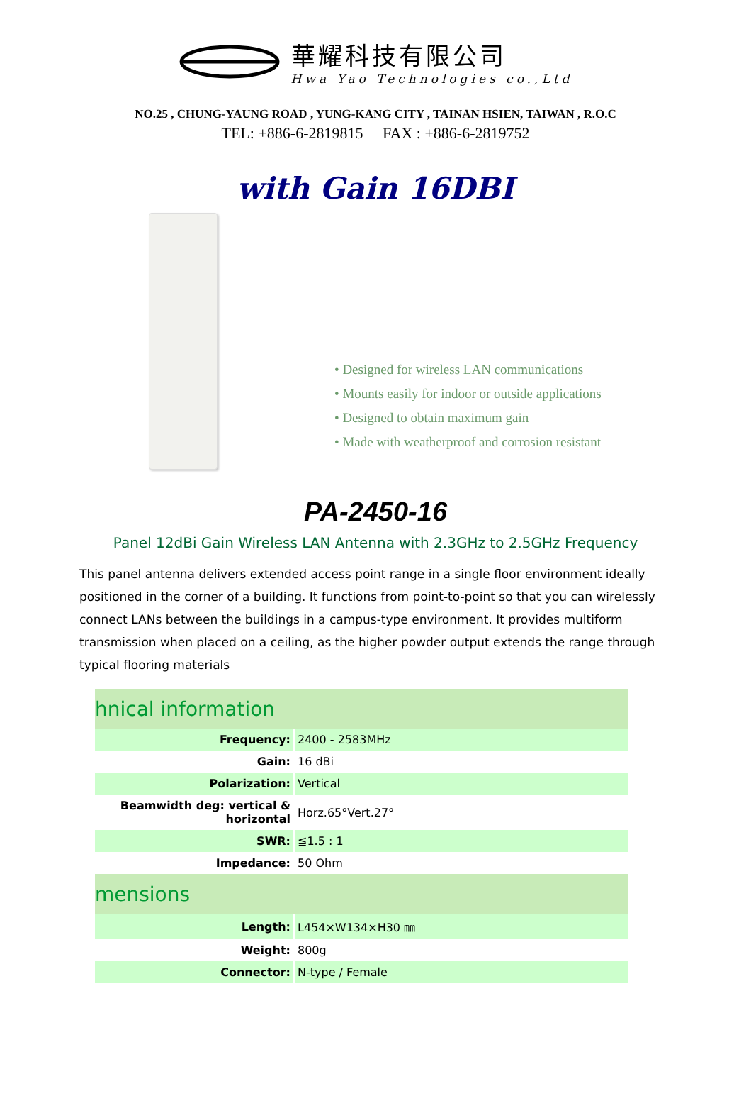華耀科技有限公司
Hwa Yao Technologies co.,Ltd
NO.25 , CHUNG-YAUNG ROAD , YUNG-KANG CITY , TAINAN HSIEN, TAIWAN , R.O.C
TEL: +886-6-2819815 FAX : +886-6-2819752
with Gain 16DBI
• Designed for wireless LAN communications
• Mounts easily for indoor or outside applications
• Designed to obtain maximum gain
• Made with weatherproof and corrosion resistant
PA-2450-16
Panel 12dBi Gain Wireless LAN Antenna with 2.3GHz to 2.5GHz Frequency
This panel antenna delivers extended access point range in a single floor environment ideally positioned in the corner of a building. It functions from point-to-point so that you can wirelessly connect LANs between the buildings in a campus-type environment. It provides multiform transmission when placed on a ceiling, as the higher powder output extends the range through typical flooring materials
| hnical information | |
| Frequency: | 2400 - 2583MHz |
| Gain: | 16 dBi |
| Polarization: | Vertical |
| Beamwidth deg: vertical & horizontal | Horz.65°Vert.27° |
| SWR: | ≦1.5 : 1 |
| Impedance: | 50 Ohm |
| mensions | |
| Length: | L454×W134×H30 ㎜ |
| Weight: | 800g |
| Connector: | N-type / Female |